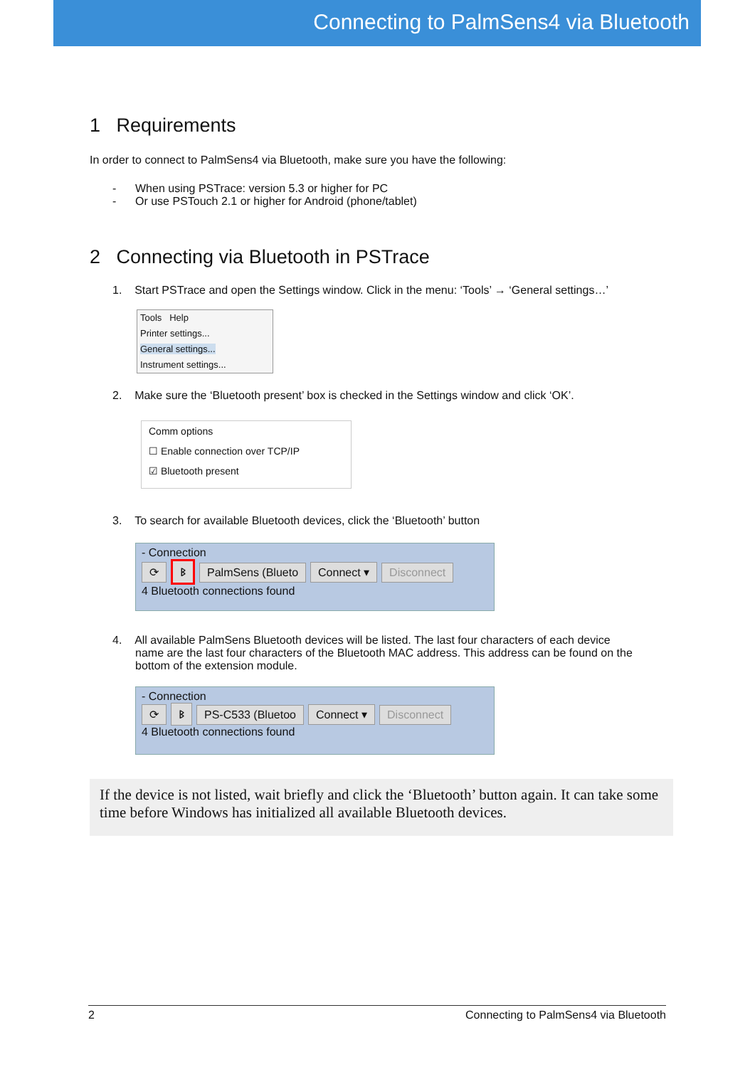Connecting to PalmSens4 via Bluetooth
1 Requirements
In order to connect to PalmSens4 via Bluetooth, make sure you have the following:
- When using PSTrace: version 5.3 or higher for PC
- Or use PSTouch 2.1 or higher for Android (phone/tablet)
2 Connecting via Bluetooth in PSTrace
1. Start PSTrace and open the Settings window. Click in the menu: ‘Tools’ → ‘General settings…’
Tools Help
Printer settings...
General settings...
Instrument settings...
2. Make sure the ‘Bluetooth present’ box is checked in the Settings window and click ‘OK’.
Comm options
☐ Enable connection over TCP/IP
☑ Bluetooth present
3. To search for available Bluetooth devices, click the ‘Bluetooth’ button
- Connection
⟳ ᛒ PalmSens (Blueto Connect ▾ Disconnect
4 Bluetooth connections found
4. All available PalmSens Bluetooth devices will be listed. The last four characters of each device
name are the last four characters of the Bluetooth MAC address. This address can be found on the bottom of the extension module.
- Connection
⟳ ᛒ PS-C533 (Bluetoo Connect ▾ Disconnect
4 Bluetooth connections found
If the device is not listed, wait briefly and click the ‘Bluetooth’ button again. It can take some time before Windows has initialized all available Bluetooth devices.
2 Connecting to PalmSens4 via Bluetooth